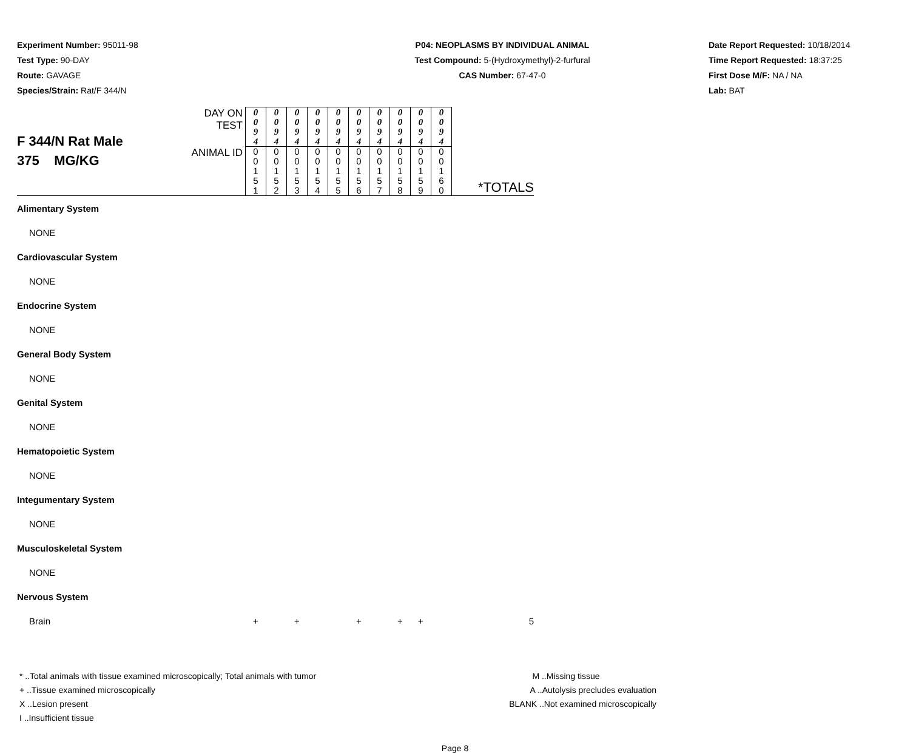Experiment Number: 95011-98
Test Type: 90-DAY
Route: GAVAGE
Species/Strain: Rat/F 344/N
P04: NEOPLASMS BY INDIVIDUAL ANIMAL
Test Compound: 5-(Hydroxymethyl)-2-furfural
CAS Number: 67-47-0
Date Report Requested: 10/18/2014
Time Report Requested: 18:37:25
First Dose M/F: NA / NA
Lab: BAT
| F 344/N Rat Male 375 MG/KG | DAY ON TEST | 0 0 9 4 | 0 0 9 4 | 0 0 9 4 | 0 0 9 4 | 0 0 9 4 | 0 0 9 4 | 0 0 9 4 | 0 0 9 4 | 0 0 9 4 | 0 0 9 4 | |
| | ANIMAL ID | 0 0 1 5 1 | 0 0 1 5 2 | 0 0 1 5 3 | 0 0 1 5 4 | 0 0 1 5 5 | 0 0 1 5 6 | 0 0 1 5 7 | 0 0 1 5 8 | 0 0 1 5 9 | 0 0 1 6 0 | *TOTALS |
| Alimentary System | | | | | | | | | | | | |
| NONE | | | | | | | | | | | | |
| Cardiovascular System | | | | | | | | | | | | |
| NONE | | | | | | | | | | | | |
| Endocrine System | | | | | | | | | | | | |
| NONE | | | | | | | | | | | | |
| General Body System | | | | | | | | | | | | |
| NONE | | | | | | | | | | | | |
| Genital System | | | | | | | | | | | | |
| NONE | | | | | | | | | | | | |
| Hematopoietic System | | | | | | | | | | | | |
| NONE | | | | | | | | | | | | |
| Integumentary System | | | | | | | | | | | | |
| NONE | | | | | | | | | | | | |
| Musculoskeletal System | | | | | | | | | | | | |
| NONE | | | | | | | | | | | | |
| Nervous System | | | | | | | | | | | | |
| Brain | | + | | + | | | + | | + | + | | 5 |
* ..Total animals with tissue examined microscopically; Total animals with tumor
+ ..Tissue examined microscopically
X ..Lesion present
I ..Insufficient tissue
M ..Missing tissue
A ..Autolysis precludes evaluation
BLANK ..Not examined microscopically
Page 8